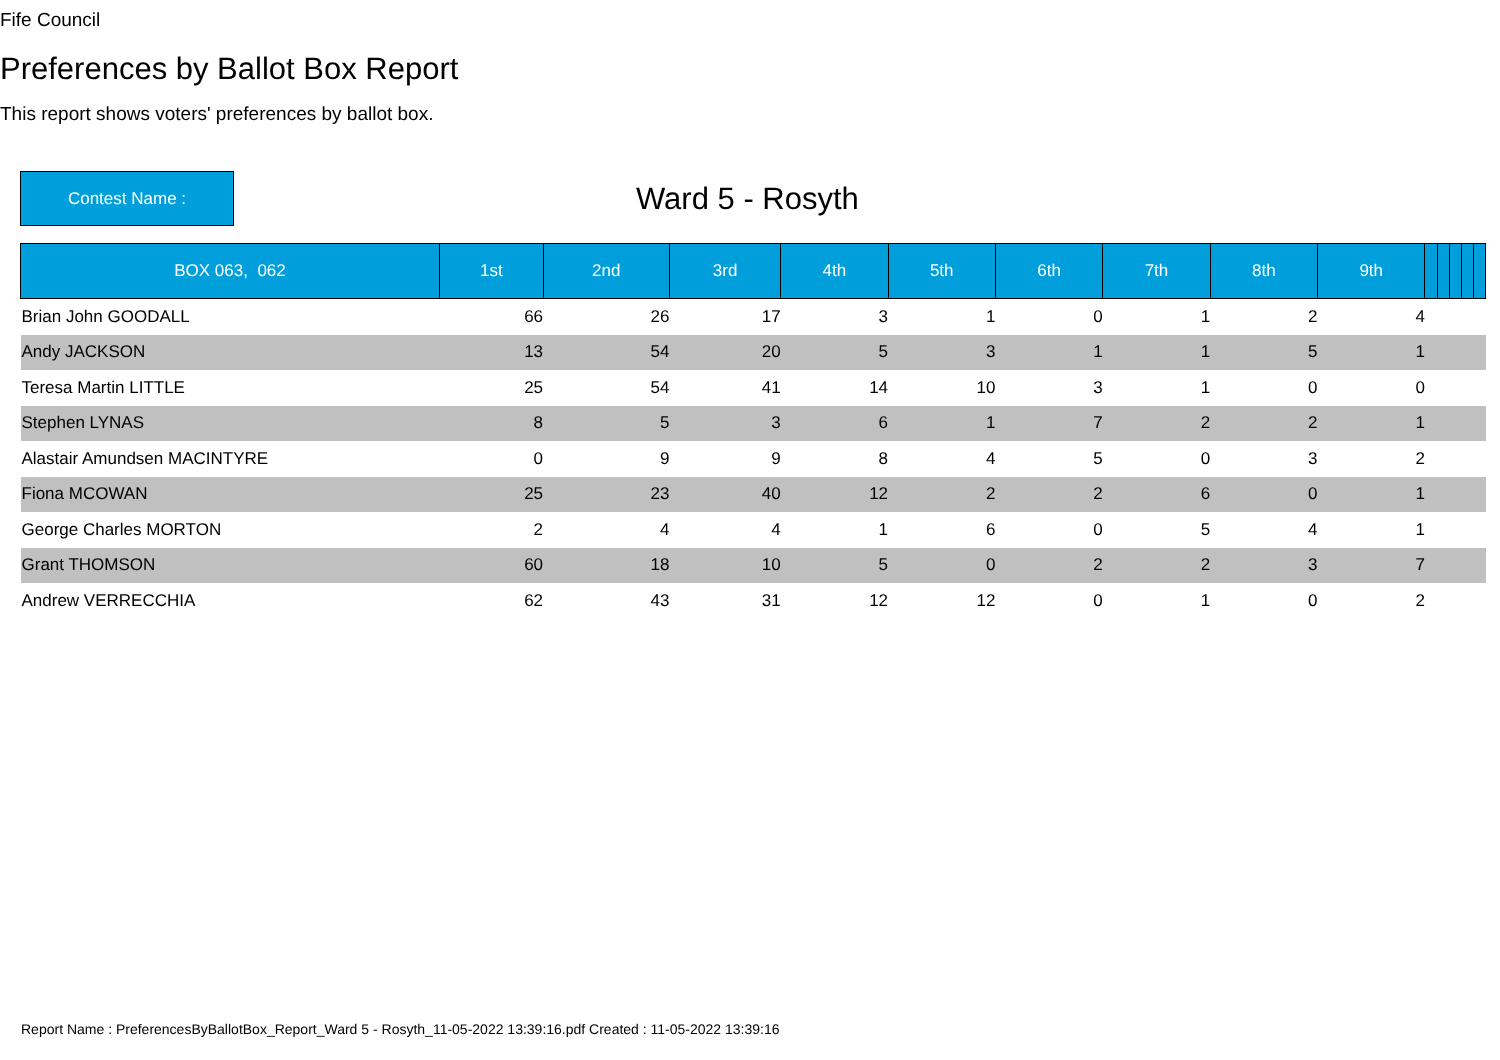Fife Council
Preferences by Ballot Box Report
This report shows voters' preferences by ballot box.
Contest Name :
Ward 5 - Rosyth
| BOX 063, 062 | 1st | 2nd | 3rd | 4th | 5th | 6th | 7th | 8th | 9th | | | | | |
| --- | --- | --- | --- | --- | --- | --- | --- | --- | --- | --- | --- | --- | --- | --- |
| Brian John GOODALL | 66 | 26 | 17 | 3 | 1 | 0 | 1 | 2 | 4 | | | | | |
| Andy JACKSON | 13 | 54 | 20 | 5 | 3 | 1 | 1 | 5 | 1 | | | | | |
| Teresa Martin LITTLE | 25 | 54 | 41 | 14 | 10 | 3 | 1 | 0 | 0 | | | | | |
| Stephen LYNAS | 8 | 5 | 3 | 6 | 1 | 7 | 2 | 2 | 1 | | | | | |
| Alastair Amundsen MACINTYRE | 0 | 9 | 9 | 8 | 4 | 5 | 0 | 3 | 2 | | | | | |
| Fiona MCOWAN | 25 | 23 | 40 | 12 | 2 | 2 | 6 | 0 | 1 | | | | | |
| George Charles MORTON | 2 | 4 | 4 | 1 | 6 | 0 | 5 | 4 | 1 | | | | | |
| Grant THOMSON | 60 | 18 | 10 | 5 | 0 | 2 | 2 | 3 | 7 | | | | | |
| Andrew VERRECCHIA | 62 | 43 | 31 | 12 | 12 | 0 | 1 | 0 | 2 | | | | | |
Report Name : PreferencesByBallotBox_Report_Ward 5 - Rosyth_11-05-2022 13:39:16.pdf Created : 11-05-2022 13:39:16